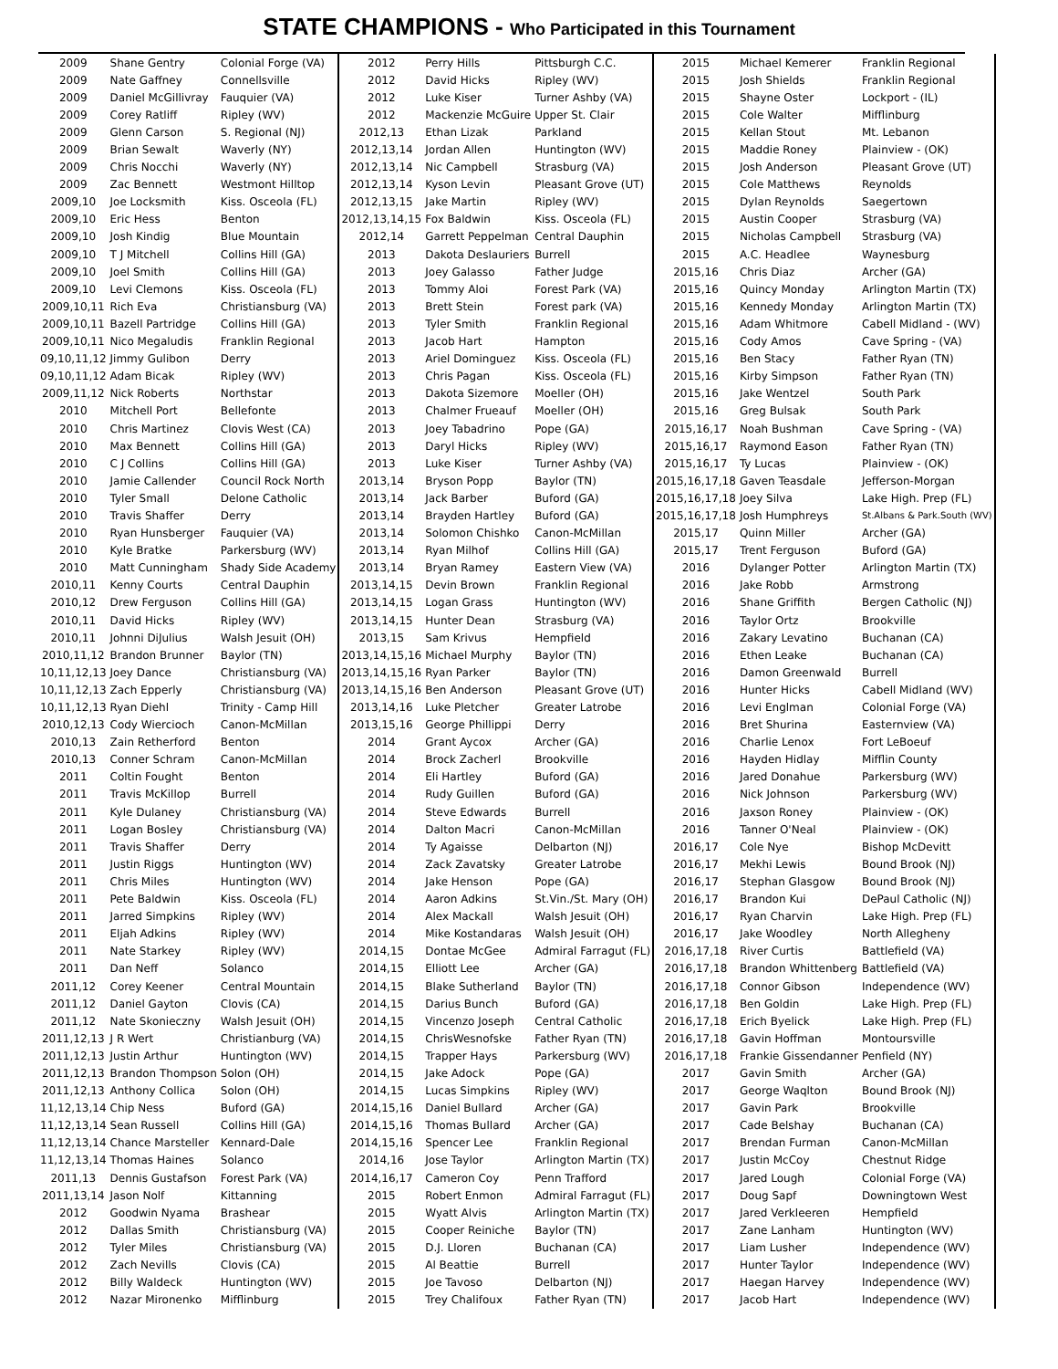STATE CHAMPIONS - Who Participated in this Tournament
| 2009 | Shane Gentry | Colonial Forge (VA) |
| 2009 | Nate Gaffney | Connellsville |
| 2009 | Daniel McGillivray | Fauquier (VA) |
| 2009 | Corey Ratliff | Ripley (WV) |
| 2009 | Glenn Carson | S. Regional (NJ) |
| 2009 | Brian Sewalt | Waverly (NY) |
| 2009 | Chris Nocchi | Waverly (NY) |
| 2009 | Zac Bennett | Westmont Hilltop |
| 2009,10 | Joe Locksmith | Kiss. Osceola (FL) |
| 2009,10 | Eric Hess | Benton |
| 2009,10 | Josh Kindig | Blue Mountain |
| 2009,10 | T J Mitchell | Collins Hill (GA) |
| 2009,10 | Joel Smith | Collins Hill (GA) |
| 2009,10 | Levi Clemons | Kiss. Osceola (FL) |
| 2009,10,11 | Rich Eva | Christiansburg (VA) |
| 2009,10,11 | Bazell Partridge | Collins Hill (GA) |
| 2009,10,11 | Nico Megaludis | Franklin Regional |
| 09,10,11,12 | Jimmy Gulibon | Derry |
| 09,10,11,12 | Adam Bicak | Ripley (WV) |
| 2009,11,12 | Nick Roberts | Northstar |
| 2010 | Mitchell Port | Bellefonte |
| 2010 | Chris Martinez | Clovis West (CA) |
| 2010 | Max Bennett | Collins Hill (GA) |
| 2010 | C J Collins | Collins Hill (GA) |
| 2010 | Jamie Callender | Council Rock North |
| 2010 | Tyler Small | Delone Catholic |
| 2010 | Travis Shaffer | Derry |
| 2010 | Ryan Hunsberger | Fauquier (VA) |
| 2010 | Kyle Bratke | Parkersburg (WV) |
| 2010 | Matt Cunningham | Shady Side Academy |
| 2010,11 | Kenny Courts | Central Dauphin |
| 2010,12 | Drew Ferguson | Collins Hill (GA) |
| 2010,11 | David Hicks | Ripley (WV) |
| 2010,11 | Johnni DiJulius | Walsh Jesuit (OH) |
| 2010,11,12 | Brandon Brunner | Baylor (TN) |
| 10,11,12,13 | Joey Dance | Christiansburg (VA) |
| 10,11,12,13 | Zach Epperly | Christiansburg (VA) |
| 10,11,12,13 | Ryan Diehl | Trinity - Camp Hill |
| 2010,12,13 | Cody Wiercioch | Canon-McMillan |
| 2010,13 | Zain Retherford | Benton |
| 2010,13 | Conner Schram | Canon-McMillan |
| 2011 | Coltin Fought | Benton |
| 2011 | Travis McKillop | Burrell |
| 2011 | Kyle Dulaney | Christiansburg (VA) |
| 2011 | Logan Bosley | Christiansburg (VA) |
| 2011 | Travis Shaffer | Derry |
| 2011 | Justin Riggs | Huntington (WV) |
| 2011 | Chris Miles | Huntington (WV) |
| 2011 | Pete Baldwin | Kiss. Osceola (FL) |
| 2011 | Jarred Simpkins | Ripley (WV) |
| 2011 | Eljah Adkins | Ripley (WV) |
| 2011 | Nate Starkey | Ripley (WV) |
| 2011 | Dan Neff | Solanco |
| 2011,12 | Corey Keener | Central Mountain |
| 2011,12 | Daniel Gayton | Clovis (CA) |
| 2011,12 | Nate Skonieczny | Walsh Jesuit (OH) |
| 2011,12,13 | J R Wert | Christianburg (VA) |
| 2011,12,13 | Justin Arthur | Huntington (WV) |
| 2011,12,13 | Brandon Thompson | Solon (OH) |
| 2011,12,13 | Anthony Collica | Solon (OH) |
| 11,12,13,14 | Chip Ness | Buford (GA) |
| 11,12,13,14 | Sean Russell | Collins Hill (GA) |
| 11,12,13,14 | Chance Marsteller | Kennard-Dale |
| 11,12,13,14 | Thomas Haines | Solanco |
| 2011,13 | Dennis Gustafson | Forest Park (VA) |
| 2011,13,14 | Jason Nolf | Kittanning |
| 2012 | Goodwin Nyama | Brashear |
| 2012 | Dallas Smith | Christiansburg (VA) |
| 2012 | Tyler Miles | Christiansburg (VA) |
| 2012 | Zach Nevills | Clovis (CA) |
| 2012 | Billy Waldeck | Huntington (WV) |
| 2012 | Nazar Mironenko | Mifflinburg |
| 2012 | Perry Hills | Pittsburgh C.C. |
| 2012 | David Hicks | Ripley (WV) |
| 2012 | Luke Kiser | Turner Ashby (VA) |
| 2012 | Mackenzie McGuire | Upper St. Clair |
| 2012,13 | Ethan Lizak | Parkland |
| 2012,13,14 | Jordan Allen | Huntington (WV) |
| 2012,13,14 | Nic Campbell | Strasburg (VA) |
| 2012,13,14 | Kyson Levin | Pleasant Grove (UT) |
| 2012,13,15 | Jake Martin | Ripley (WV) |
| 2012,13,14,15 | Fox Baldwin | Kiss. Osceola (FL) |
| 2012,14 | Garrett Peppelman | Central Dauphin |
| 2013 | Dakota Deslauriers | Burrell |
| 2013 | Joey Galasso | Father Judge |
| 2013 | Tommy Aloi | Forest Park (VA) |
| 2013 | Brett Stein | Forest park (VA) |
| 2013 | Tyler Smith | Franklin Regional |
| 2013 | Jacob Hart | Hampton |
| 2013 | Ariel Dominguez | Kiss. Osceola (FL) |
| 2013 | Chris Pagan | Kiss. Osceola (FL) |
| 2013 | Dakota Sizemore | Moeller (OH) |
| 2013 | Chalmer Frueauf | Moeller (OH) |
| 2013 | Joey Tabadrino | Pope (GA) |
| 2013 | Daryl Hicks | Ripley (WV) |
| 2013 | Luke Kiser | Turner Ashby (VA) |
| 2013,14 | Bryson Popp | Baylor (TN) |
| 2013,14 | Jack Barber | Buford (GA) |
| 2013,14 | Brayden Hartley | Buford (GA) |
| 2013,14 | Solomon Chishko | Canon-McMillan |
| 2013,14 | Ryan Milhof | Collins Hill (GA) |
| 2013,14 | Bryan Ramey | Eastern View (VA) |
| 2013,14,15 | Devin Brown | Franklin Regional |
| 2013,14,15 | Logan Grass | Huntington (WV) |
| 2013,14,15 | Hunter Dean | Strasburg (VA) |
| 2013,15 | Sam Krivus | Hempfield |
| 2013,14,15,16 | Michael Murphy | Baylor (TN) |
| 2013,14,15,16 | Ryan Parker | Baylor (TN) |
| 2013,14,15,16 | Ben Anderson | Pleasant Grove (UT) |
| 2013,14,16 | Luke Pletcher | Greater Latrobe |
| 2013,15,16 | George Phillippi | Derry |
| 2014 | Grant Aycox | Archer (GA) |
| 2014 | Brock Zacherl | Brookville |
| 2014 | Eli Hartley | Buford (GA) |
| 2014 | Rudy Guillen | Buford (GA) |
| 2014 | Steve Edwards | Burrell |
| 2014 | Dalton Macri | Canon-McMillan |
| 2014 | Ty Agaisse | Delbarton (NJ) |
| 2014 | Zack Zavatsky | Greater Latrobe |
| 2014 | Jake Henson | Pope (GA) |
| 2014 | Aaron Adkins | St.Vin./St. Mary (OH) |
| 2014 | Alex Mackall | Walsh Jesuit (OH) |
| 2014 | Mike Kostandaras | Walsh Jesuit (OH) |
| 2014,15 | Dontae McGee | Admiral Farragut (FL) |
| 2014,15 | Elliott Lee | Archer (GA) |
| 2014,15 | Blake Sutherland | Baylor (TN) |
| 2014,15 | Darius Bunch | Buford (GA) |
| 2014,15 | Vincenzo Joseph | Central Catholic |
| 2014,15 | ChrisWesnofske | Father Ryan (TN) |
| 2014,15 | Trapper Hays | Parkersburg (WV) |
| 2014,15 | Jake Adock | Pope (GA) |
| 2014,15 | Lucas Simpkins | Ripley (WV) |
| 2014,15,16 | Daniel Bullard | Archer (GA) |
| 2014,15,16 | Thomas Bullard | Archer (GA) |
| 2014,15,16 | Spencer Lee | Franklin Regional |
| 2014,16 | Jose Taylor | Arlington Martin (TX) |
| 2014,16,17 | Cameron Coy | Penn Trafford |
| 2015 | Robert Enmon | Admiral Farragut (FL) |
| 2015 | Wyatt Alvis | Arlington Martin (TX) |
| 2015 | Cooper Reiniche | Baylor (TN) |
| 2015 | D.J. Lloren | Buchanan (CA) |
| 2015 | Al Beattie | Burrell |
| 2015 | Joe Tavoso | Delbarton (NJ) |
| 2015 | Trey Chalifoux | Father Ryan (TN) |
| 2015 | Michael Kemerer | Franklin Regional |
| 2015 | Josh Shields | Franklin Regional |
| 2015 | Shayne Oster | Lockport - (IL) |
| 2015 | Cole Walter | Mifflinburg |
| 2015 | Kellan Stout | Mt. Lebanon |
| 2015 | Maddie Roney | Plainview - (OK) |
| 2015 | Josh Anderson | Pleasant Grove (UT) |
| 2015 | Cole Matthews | Reynolds |
| 2015 | Dylan Reynolds | Saegertown |
| 2015 | Austin Cooper | Strasburg (VA) |
| 2015 | Nicholas Campbell | Strasburg (VA) |
| 2015 | A.C. Headlee | Waynesburg |
| 2015,16 | Chris Diaz | Archer (GA) |
| 2015,16 | Quincy Monday | Arlington Martin (TX) |
| 2015,16 | Kennedy Monday | Arlington Martin (TX) |
| 2015,16 | Adam Whitmore | Cabell Midland - (WV) |
| 2015,16 | Cody Amos | Cave Spring - (VA) |
| 2015,16 | Ben Stacy | Father Ryan (TN) |
| 2015,16 | Kirby Simpson | Father Ryan (TN) |
| 2015,16 | Jake Wentzel | South Park |
| 2015,16 | Greg Bulsak | South Park |
| 2015,16,17 | Noah Bushman | Cave Spring - (VA) |
| 2015,16,17 | Raymond Eason | Father Ryan (TN) |
| 2015,16,17 | Ty Lucas | Plainview - (OK) |
| 2015,16,17,18 | Gaven Teasdale | Jefferson-Morgan |
| 2015,16,17,18 | Joey Silva | Lake High. Prep (FL) |
| 2015,16,17,18 | Josh Humphreys | St.Albans & Park.South (WV) |
| 2015,17 | Quinn Miller | Archer (GA) |
| 2015,17 | Trent Ferguson | Buford (GA) |
| 2016 | Dylanger Potter | Arlington Martin (TX) |
| 2016 | Jake Robb | Armstrong |
| 2016 | Shane Griffith | Bergen Catholic (NJ) |
| 2016 | Taylor Ortz | Brookville |
| 2016 | Zakary Levatino | Buchanan (CA) |
| 2016 | Ethen Leake | Buchanan (CA) |
| 2016 | Damon Greenwald | Burrell |
| 2016 | Hunter Hicks | Cabell Midland (WV) |
| 2016 | Levi Englman | Colonial Forge (VA) |
| 2016 | Bret Shurina | Easternview (VA) |
| 2016 | Charlie Lenox | Fort LeBoeuf |
| 2016 | Hayden Hidlay | Mifflin County |
| 2016 | Jared Donahue | Parkersburg (WV) |
| 2016 | Nick Johnson | Parkersburg (WV) |
| 2016 | Jaxson Roney | Plainview - (OK) |
| 2016 | Tanner O'Neal | Plainview - (OK) |
| 2016,17 | Cole Nye | Bishop McDevitt |
| 2016,17 | Mekhi Lewis | Bound Brook (NJ) |
| 2016,17 | Stephan Glasgow | Bound Brook (NJ) |
| 2016,17 | Brandon Kui | DePaul Catholic (NJ) |
| 2016,17 | Ryan Charvin | Lake High. Prep (FL) |
| 2016,17 | Jake Woodley | North Allegheny |
| 2016,17,18 | River Curtis | Battlefield (VA) |
| 2016,17,18 | Brandon Whittenberg | Battlefield (VA) |
| 2016,17,18 | Connor Gibson | Independence (WV) |
| 2016,17,18 | Ben Goldin | Lake High. Prep (FL) |
| 2016,17,18 | Erich Byelick | Lake High. Prep (FL) |
| 2016,17,18 | Gavin Hoffman | Montoursville |
| 2016,17,18 | Frankie Gissendanner | Penfield (NY) |
| 2017 | Gavin Smith | Archer (GA) |
| 2017 | George Waqlton | Bound Brook (NJ) |
| 2017 | Gavin Park | Brookville |
| 2017 | Cade Belshay | Buchanan (CA) |
| 2017 | Brendan Furman | Canon-McMillan |
| 2017 | Justin McCoy | Chestnut Ridge |
| 2017 | Jared Lough | Colonial Forge (VA) |
| 2017 | Doug Sapf | Downingtown West |
| 2017 | Jared Verkleeren | Hempfield |
| 2017 | Zane Lanham | Huntington (WV) |
| 2017 | Liam Lusher | Independence (WV) |
| 2017 | Hunter Taylor | Independence (WV) |
| 2017 | Haegan Harvey | Independence (WV) |
| 2017 | Jacob Hart | Independence (WV) |